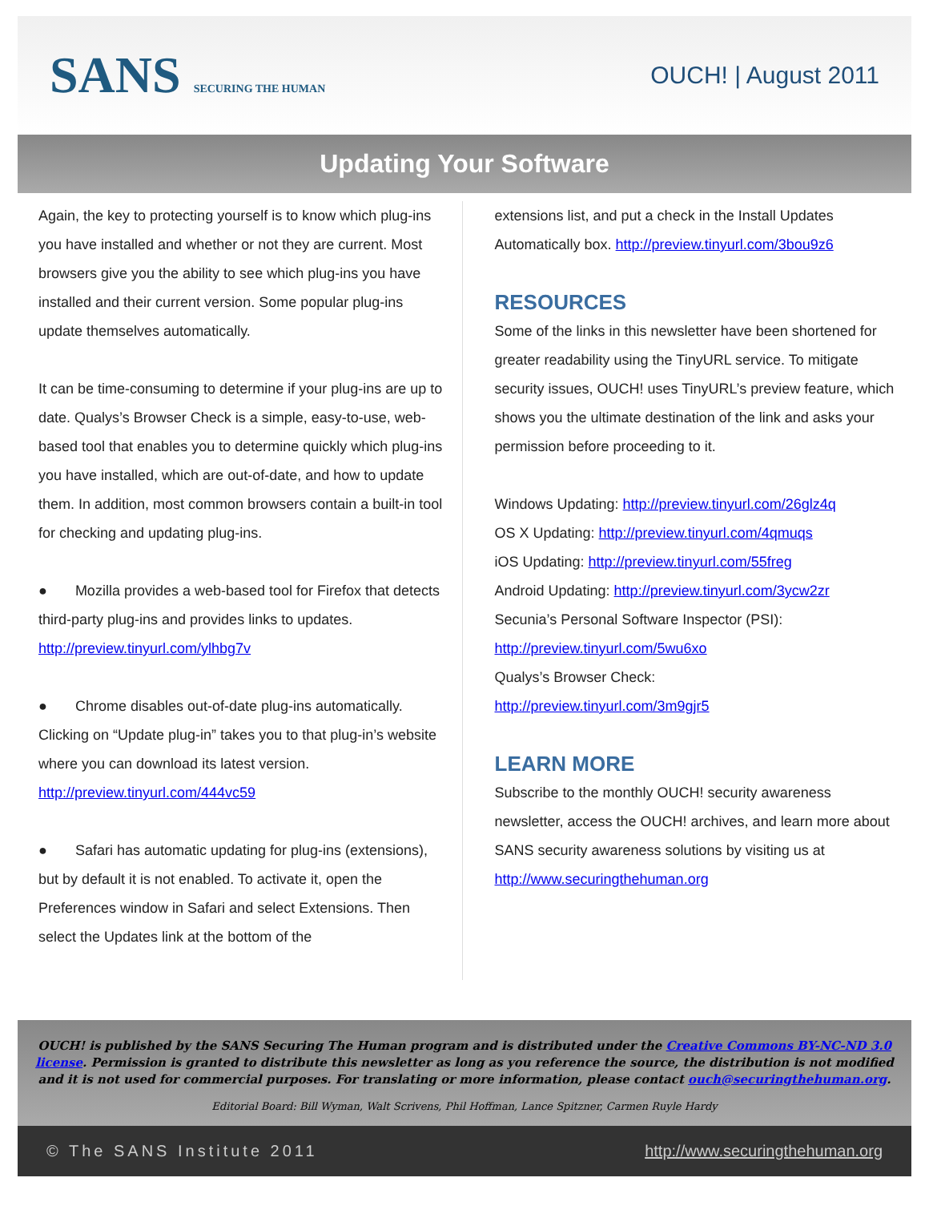SANS SECURING THE HUMAN
OUCH! | August 2011
Updating Your Software
Again, the key to protecting yourself is to know which plug-ins you have installed and whether or not they are current. Most browsers give you the ability to see which plug-ins you have installed and their current version. Some popular plug-ins update themselves automatically.
It can be time-consuming to determine if your plug-ins are up to date. Qualys’s Browser Check is a simple, easy-to-use, web-based tool that enables you to determine quickly which plug-ins you have installed, which are out-of-date, and how to update them. In addition, most common browsers contain a built-in tool for checking and updating plug-ins.
● Mozilla provides a web-based tool for Firefox that detects third-party plug-ins and provides links to updates. http://preview.tinyurl.com/ylhbg7v
● Chrome disables out-of-date plug-ins automatically. Clicking on “Update plug-in” takes you to that plug-in’s website where you can download its latest version. http://preview.tinyurl.com/444vc59
● Safari has automatic updating for plug-ins (extensions), but by default it is not enabled. To activate it, open the Preferences window in Safari and select Extensions. Then select the Updates link at the bottom of the
extensions list, and put a check in the Install Updates Automatically box. http://preview.tinyurl.com/3bou9z6
RESOURCES
Some of the links in this newsletter have been shortened for greater readability using the TinyURL service. To mitigate security issues, OUCH! uses TinyURL’s preview feature, which shows you the ultimate destination of the link and asks your permission before proceeding to it.
Windows Updating: http://preview.tinyurl.com/26glz4q
OS X Updating: http://preview.tinyurl.com/4qmuqs
iOS Updating: http://preview.tinyurl.com/55freg
Android Updating: http://preview.tinyurl.com/3ycw2zr
Secunia’s Personal Software Inspector (PSI):
http://preview.tinyurl.com/5wu6xo
Qualys’s Browser Check:
http://preview.tinyurl.com/3m9gjr5
LEARN MORE
Subscribe to the monthly OUCH! security awareness newsletter, access the OUCH! archives, and learn more about SANS security awareness solutions by visiting us at http://www.securingthehuman.org
OUCH! is published by the SANS Securing The Human program and is distributed under the Creative Commons BY-NC-ND 3.0 license. Permission is granted to distribute this newsletter as long as you reference the source, the distribution is not modified and it is not used for commercial purposes. For translating or more information, please contact ouch@securingthehuman.org.
Editorial Board: Bill Wyman, Walt Scrivens, Phil Hoffman, Lance Spitzner, Carmen Ruyle Hardy
© The SANS Institute 2011 http://www.securingthehuman.org